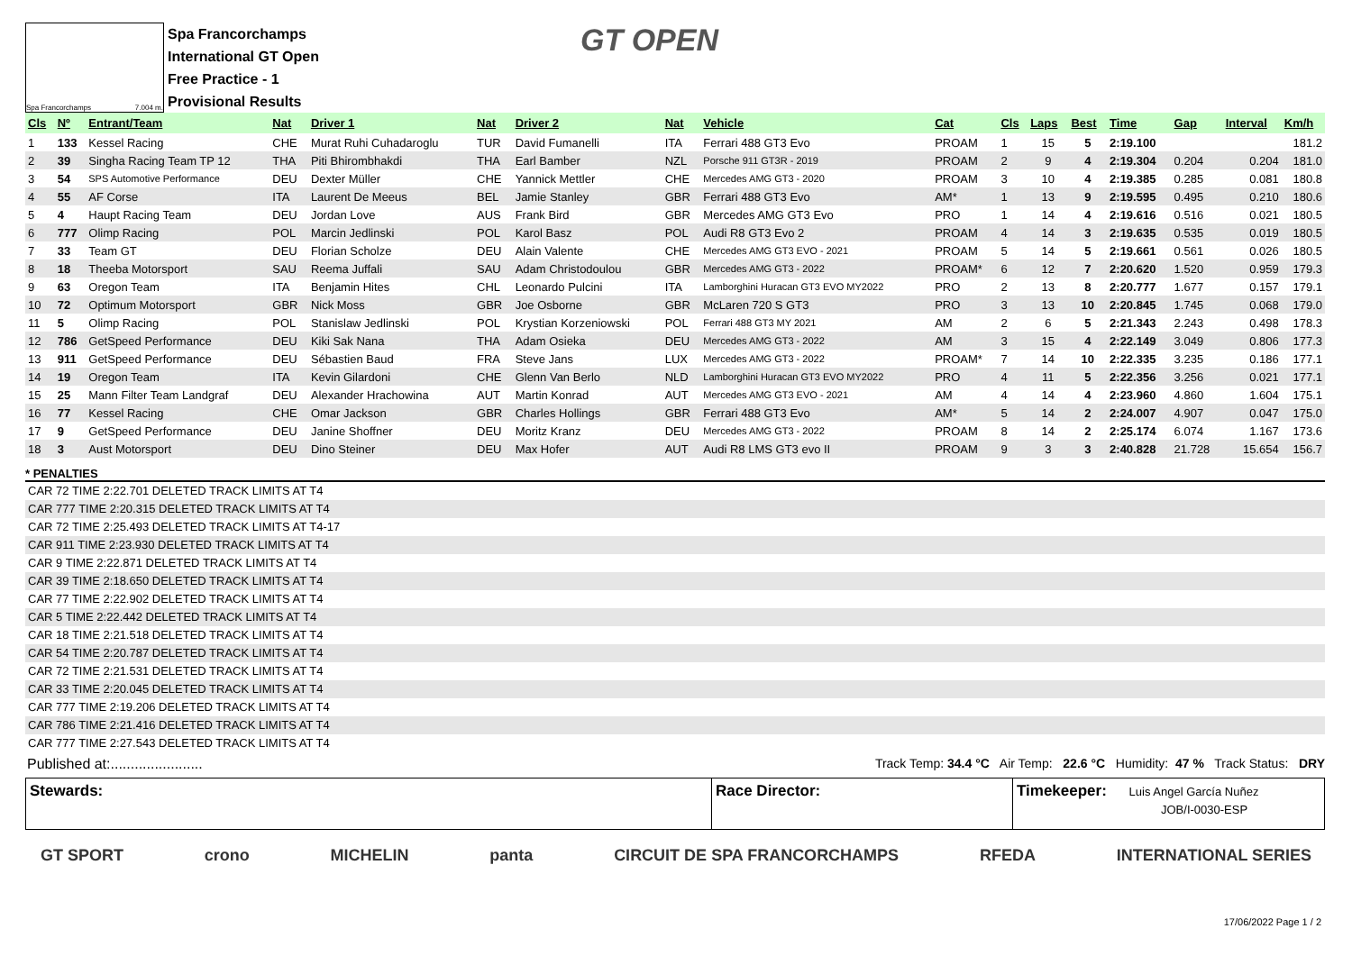Spa Francorchamps 7.004 m.
Spa Francorchamps
International GT Open
Free Practice - 1
Provisional Results
GT OPEN
| Cls | Nº | Entrant/Team | Nat | Driver 1 | Nat | Driver 2 | Nat | Vehicle | Cat | Cls | Laps | Best | Time | Gap | Interval | Km/h |
| --- | --- | --- | --- | --- | --- | --- | --- | --- | --- | --- | --- | --- | --- | --- | --- | --- |
| 1 | 133 | Kessel Racing | CHE | Murat Ruhi Cuhadaroglu | TUR | David Fumanelli | ITA | Ferrari 488 GT3 Evo | PROAM | 1 | 15 | 5 | 2:19.100 | | | 181.2 |
| 2 | 39 | Singha Racing Team TP 12 | THA | Piti Bhirombhakdi | THA | Earl Bamber | NZL | Porsche 911 GT3R - 2019 | PROAM | 2 | 9 | 4 | 2:19.304 | 0.204 | 0.204 | 181.0 |
| 3 | 54 | SPS Automotive Performance | DEU | Dexter Müller | CHE | Yannick Mettler | CHE | Mercedes AMG GT3 - 2020 | PROAM | 3 | 10 | 4 | 2:19.385 | 0.285 | 0.081 | 180.8 |
| 4 | 55 | AF Corse | ITA | Laurent De Meeus | BEL | Jamie Stanley | GBR | Ferrari 488 GT3 Evo | AM* | 1 | 13 | 9 | 2:19.595 | 0.495 | 0.210 | 180.6 |
| 5 | 4 | Haupt Racing Team | DEU | Jordan Love | AUS | Frank Bird | GBR | Mercedes AMG GT3 Evo | PRO | 1 | 14 | 4 | 2:19.616 | 0.516 | 0.021 | 180.5 |
| 6 | 777 | Olimp Racing | POL | Marcin Jedlinski | POL | Karol Basz | POL | Audi R8 GT3 Evo 2 | PROAM | 4 | 14 | 3 | 2:19.635 | 0.535 | 0.019 | 180.5 |
| 7 | 33 | Team GT | DEU | Florian Scholze | DEU | Alain Valente | CHE | Mercedes AMG GT3 EVO - 2021 | PROAM | 5 | 14 | 5 | 2:19.661 | 0.561 | 0.026 | 180.5 |
| 8 | 18 | Theeba Motorsport | SAU | Reema Juffali | SAU | Adam Christodoulou | GBR | Mercedes AMG GT3 - 2022 | PROAM* | 6 | 12 | 7 | 2:20.620 | 1.520 | 0.959 | 179.3 |
| 9 | 63 | Oregon Team | ITA | Benjamin Hites | CHL | Leonardo Pulcini | ITA | Lamborghini Huracan GT3 EVO MY2022 | PRO | 2 | 13 | 8 | 2:20.777 | 1.677 | 0.157 | 179.1 |
| 10 | 72 | Optimum Motorsport | GBR | Nick Moss | GBR | Joe Osborne | GBR | McLaren 720 S GT3 | PRO | 3 | 13 | 10 | 2:20.845 | 1.745 | 0.068 | 179.0 |
| 11 | 5 | Olimp Racing | POL | Stanislaw Jedlinski | POL | Krystian Korzeniowski | POL | Ferrari 488 GT3 MY 2021 | AM | 2 | 6 | 5 | 2:21.343 | 2.243 | 0.498 | 178.3 |
| 12 | 786 | GetSpeed Performance | DEU | Kiki Sak Nana | THA | Adam Osieka | DEU | Mercedes AMG GT3 - 2022 | AM | 3 | 15 | 4 | 2:22.149 | 3.049 | 0.806 | 177.3 |
| 13 | 911 | GetSpeed Performance | DEU | Sébastien Baud | FRA | Steve Jans | LUX | Mercedes AMG GT3 - 2022 | PROAM* | 7 | 14 | 10 | 2:22.335 | 3.235 | 0.186 | 177.1 |
| 14 | 19 | Oregon Team | ITA | Kevin Gilardoni | CHE | Glenn Van Berlo | NLD | Lamborghini Huracan GT3 EVO MY2022 | PRO | 4 | 11 | 5 | 2:22.356 | 3.256 | 0.021 | 177.1 |
| 15 | 25 | Mann Filter Team Landgraf | DEU | Alexander Hrachowina | AUT | Martin Konrad | AUT | Mercedes AMG GT3 EVO - 2021 | AM | 4 | 14 | 4 | 2:23.960 | 4.860 | 1.604 | 175.1 |
| 16 | 77 | Kessel Racing | CHE | Omar Jackson | GBR | Charles Hollings | GBR | Ferrari 488 GT3 Evo | AM* | 5 | 14 | 2 | 2:24.007 | 4.907 | 0.047 | 175.0 |
| 17 | 9 | GetSpeed Performance | DEU | Janine Shoffner | DEU | Moritz Kranz | DEU | Mercedes AMG GT3 - 2022 | PROAM | 8 | 14 | 2 | 2:25.174 | 6.074 | 1.167 | 173.6 |
| 18 | 3 | Aust Motorsport | DEU | Dino Steiner | DEU | Max Hofer | AUT | Audi R8 LMS GT3 evo II | PROAM | 9 | 3 | 3 | 2:40.828 | 21.728 | 15.654 | 156.7 |
* PENALTIES
CAR 72 TIME 2:22.701 DELETED TRACK LIMITS AT T4
CAR 777 TIME 2:20.315 DELETED TRACK LIMITS AT T4
CAR 72 TIME 2:25.493 DELETED TRACK LIMITS AT T4-17
CAR 911 TIME 2:23.930 DELETED TRACK LIMITS AT T4
CAR 9 TIME 2:22.871 DELETED TRACK LIMITS AT T4
CAR 39 TIME 2:18.650 DELETED TRACK LIMITS AT T4
CAR 77 TIME 2:22.902 DELETED TRACK LIMITS AT T4
CAR 5 TIME 2:22.442 DELETED TRACK LIMITS AT T4
CAR 18 TIME 2:21.518 DELETED TRACK LIMITS AT T4
CAR 54 TIME 2:20.787 DELETED TRACK LIMITS AT T4
CAR 72 TIME 2:21.531 DELETED TRACK LIMITS AT T4
CAR 33 TIME 2:20.045 DELETED TRACK LIMITS AT T4
CAR 777 TIME 2:19.206 DELETED TRACK LIMITS AT T4
CAR 786 TIME 2:21.416 DELETED TRACK LIMITS AT T4
CAR 777 TIME 2:27.543 DELETED TRACK LIMITS AT T4
Published at:....................... Track Temp: 34.4 °C Air Temp: 22.6 °C Humidity: 47 % Track Status: DRY
Stewards: Race Director: Timekeeper: Luis Angel García Nuñez
JOB/I-0030-ESP
GT SPORT crono MICHELIN panta CIRCUIT DE SPA FRANCORCHAMPS RFEDA INTERNATIONAL SERIES
17/06/2022 Page 1 / 2